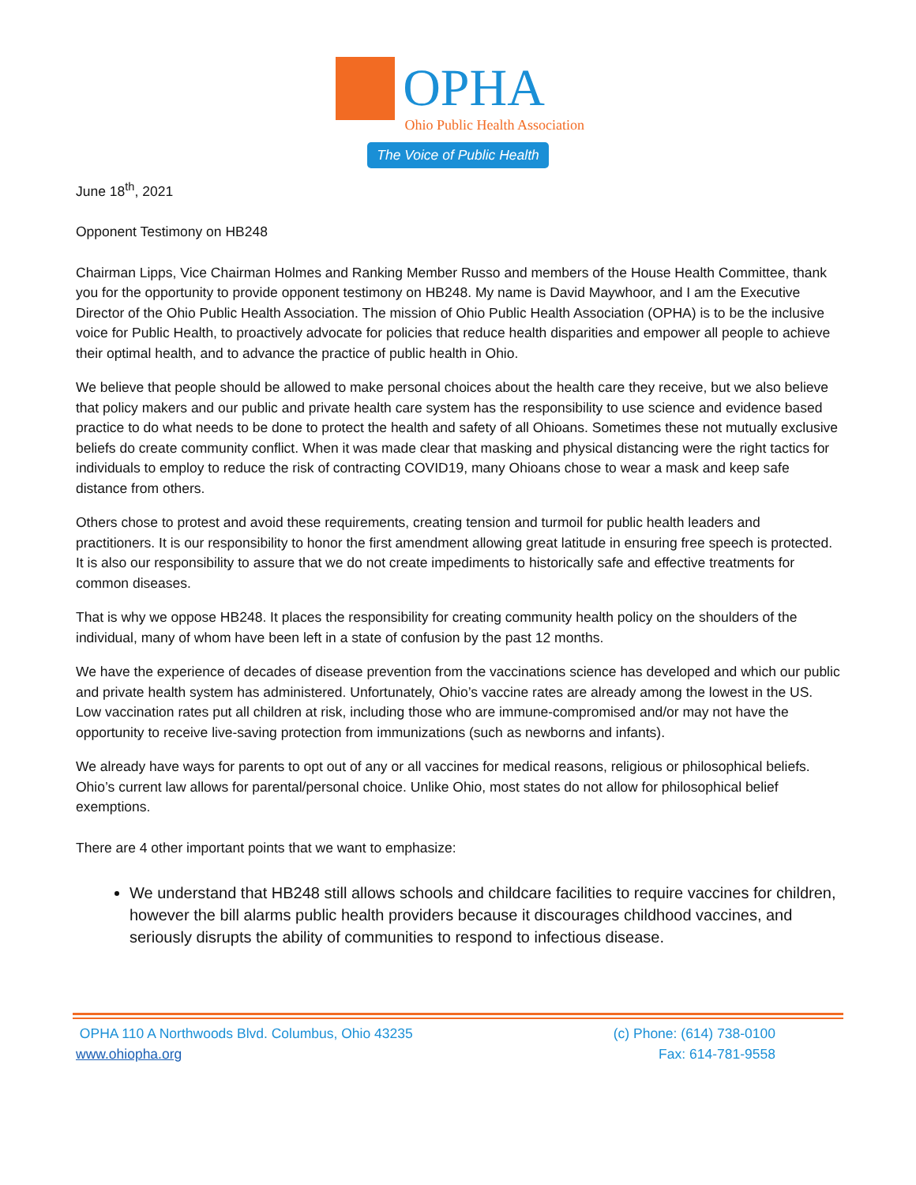OPHA
Ohio Public Health Association
The Voice of Public Health
June 18<sup>th</sup>, 2021
Opponent Testimony on HB248
Chairman Lipps, Vice Chairman Holmes and Ranking Member Russo and members of the House Health Committee, thank you for the opportunity to provide opponent testimony on HB248. My name is David Maywhoor, and I am the Executive Director of the Ohio Public Health Association. The mission of Ohio Public Health Association (OPHA) is to be the inclusive voice for Public Health, to proactively advocate for policies that reduce health disparities and empower all people to achieve their optimal health, and to advance the practice of public health in Ohio.
We believe that people should be allowed to make personal choices about the health care they receive, but we also believe that policy makers and our public and private health care system has the responsibility to use science and evidence based practice to do what needs to be done to protect the health and safety of all Ohioans. Sometimes these not mutually exclusive beliefs do create community conflict. When it was made clear that masking and physical distancing were the right tactics for individuals to employ to reduce the risk of contracting COVID19, many Ohioans chose to wear a mask and keep safe distance from others.
Others chose to protest and avoid these requirements, creating tension and turmoil for public health leaders and practitioners. It is our responsibility to honor the first amendment allowing great latitude in ensuring free speech is protected. It is also our responsibility to assure that we do not create impediments to historically safe and effective treatments for common diseases.
That is why we oppose HB248. It places the responsibility for creating community health policy on the shoulders of the individual, many of whom have been left in a state of confusion by the past 12 months.
We have the experience of decades of disease prevention from the vaccinations science has developed and which our public and private health system has administered. Unfortunately, Ohio’s vaccine rates are already among the lowest in the US. Low vaccination rates put all children at risk, including those who are immune-compromised and/or may not have the opportunity to receive live-saving protection from immunizations (such as newborns and infants).
We already have ways for parents to opt out of any or all vaccines for medical reasons, religious or philosophical beliefs. Ohio’s current law allows for parental/personal choice. Unlike Ohio, most states do not allow for philosophical belief exemptions.
There are 4 other important points that we want to emphasize:
We understand that HB248 still allows schools and childcare facilities to require vaccines for children, however the bill alarms public health providers because it discourages childhood vaccines, and seriously disrupts the ability of communities to respond to infectious disease.
OPHA 110 A Northwoods Blvd. Columbus, Ohio 43235
www.ohiopha.org
(c) Phone: (614) 738-0100
Fax: 614-781-9558